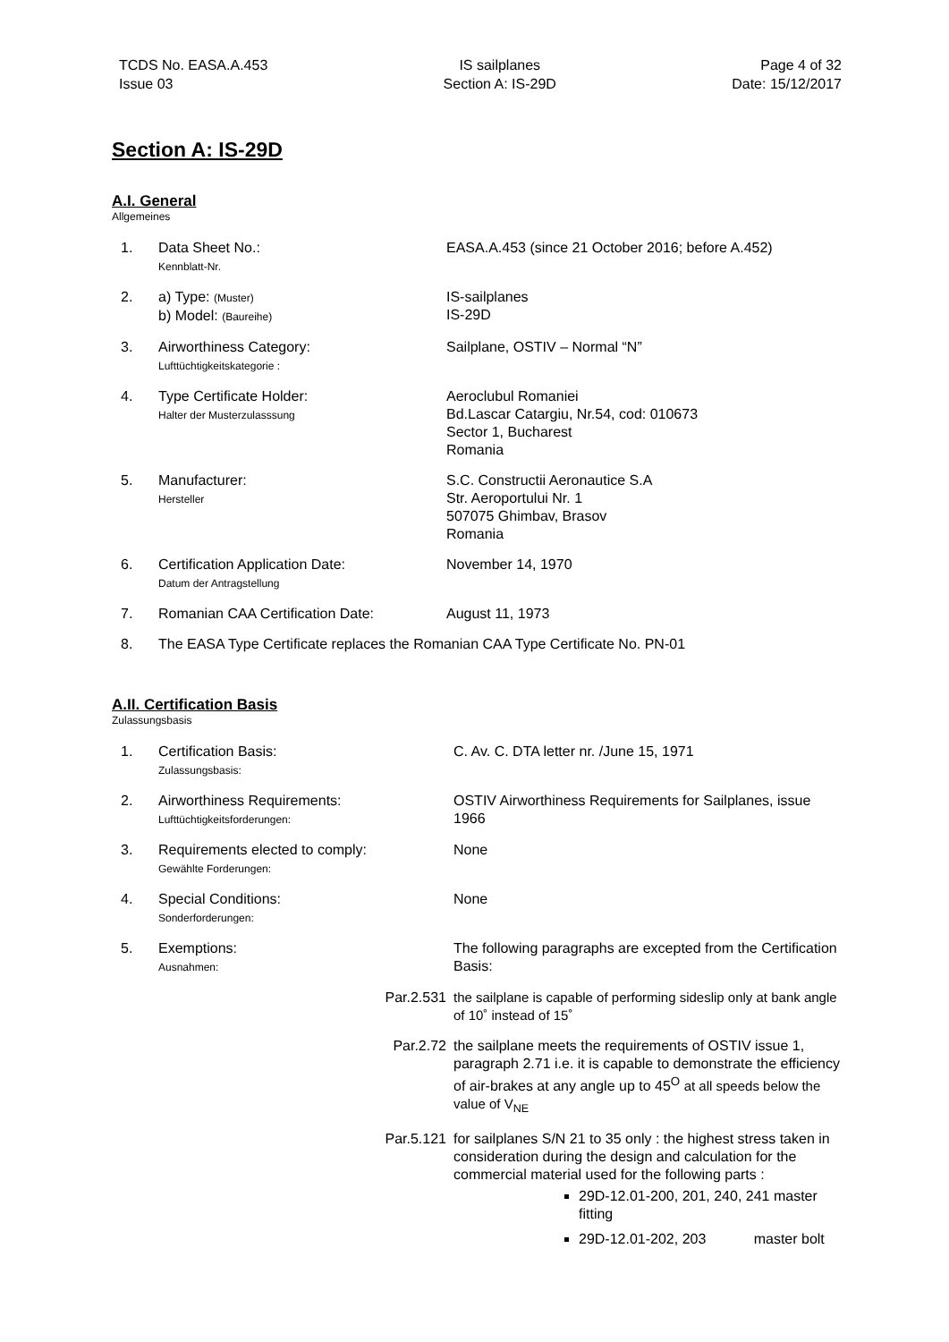TCDS No. EASA.A.453
Issue 03
IS sailplanes
Section A: IS-29D
Page 4 of 32
Date: 15/12/2017
Section A: IS-29D
A.I. General
Allgemeines
| 1. | Data Sheet No.: Kennblatt-Nr. | EASA.A.453 (since 21 October 2016; before A.452) |
| 2. | a) Type: (Muster) b) Model: (Baureihe) | IS-sailplanes IS-29D |
| 3. | Airworthiness Category: Lufttüchtigkeitskategorie : | Sailplane, OSTIV – Normal “N” |
| 4. | Type Certificate Holder: Halter der Musterzulasssung | Aeroclubul Romaniei Bd.Lascar Catargiu, Nr.54, cod: 010673 Sector 1, Bucharest Romania |
| 5. | Manufacturer: Hersteller | S.C. Constructii Aeronautice S.A Str. Aeroportului Nr. 1 507075 Ghimbav, Brasov Romania |
| 6. | Certification Application Date: Datum der Antragstellung | November 14, 1970 |
| 7. | Romanian CAA Certification Date: | August 11, 1973 |
| 8. | The EASA Type Certificate replaces the Romanian CAA Type Certificate No. PN-01 | |
A.II. Certification Basis
Zulassungsbasis
| 1. | Certification Basis: Zulassungsbasis: | C. Av. C. DTA letter nr. /June 15, 1971 |
| 2. | Airworthiness Requirements: Lufttüchtigkeitsforderungen: | OSTIV Airworthiness Requirements for Sailplanes, issue 1966 |
| 3. | Requirements elected to comply: Gewählte Forderungen: | None |
| 4. | Special Conditions: Sonderforderungen: | None |
| 5. | Exemptions: Ausnahmen: | The following paragraphs are excepted from the Certification Basis: |
| | Par.2.531 | the sailplane is capable of performing sideslip only at bank angle of 10˚ instead of 15˚ |
| | Par.2.72 | the sailplane meets the requirements of OSTIV issue 1, paragraph 2.71 i.e. it is capable to demonstrate the efficiency of air-brakes at any angle up to 45<sup>O</sup> at all speeds below the value of V<sub>NE</sub> |
| | Par.5.121 | for sailplanes S/N 21 to 35 only : the highest stress taken in consideration during the design and calculation for the commercial material used for the following parts : 29D-12.01-200, 201, 240, 241 master fitting 29D-12.01-202, 203 master bolt |